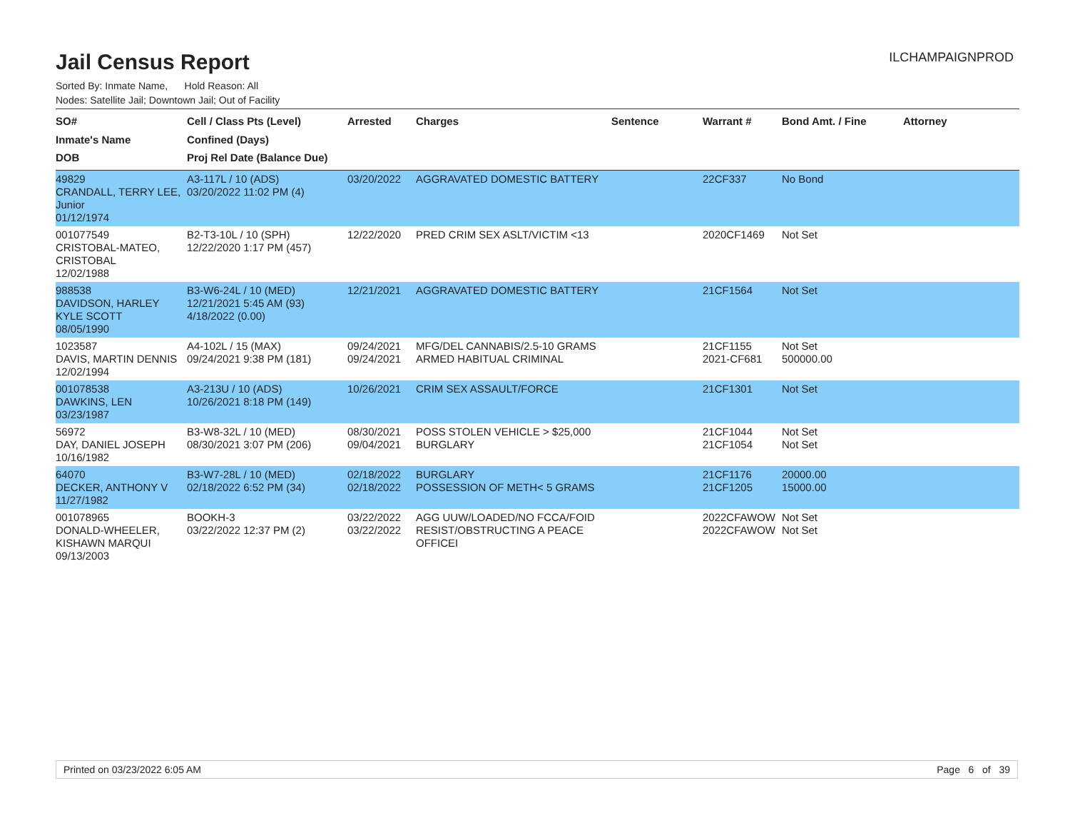Jail Census Report
ILCHAMPAIGNPROD
Sorted By: Inmate Name, Hold Reason: All
Nodes: Satellite Jail; Downtown Jail; Out of Facility
| SO# Inmate's Name DOB | Cell / Class Pts (Level) Confined (Days) Proj Rel Date (Balance Due) | Arrested | Charges | Sentence | Warrant # | Bond Amt. / Fine | Attorney |
| --- | --- | --- | --- | --- | --- | --- | --- |
| 49829 CRANDALL, TERRY LEE, Junior 01/12/1974 | A3-117L / 10 (ADS) 03/20/2022 11:02 PM (4) | 03/20/2022 | AGGRAVATED DOMESTIC BATTERY | | 22CF337 | No Bond | |
| 001077549 CRISTOBAL-MATEO, CRISTOBAL 12/02/1988 | B2-T3-10L / 10 (SPH) 12/22/2020 1:17 PM (457) | 12/22/2020 | PRED CRIM SEX ASLT/VICTIM <13 | | 2020CF1469 | Not Set | |
| 988538 DAVIDSON, HARLEY KYLE SCOTT 08/05/1990 | B3-W6-24L / 10 (MED) 12/21/2021 5:45 AM (93) 4/18/2022 (0.00) | 12/21/2021 | AGGRAVATED DOMESTIC BATTERY | | 21CF1564 | Not Set | |
| 1023587 DAVIS, MARTIN DENNIS 12/02/1994 | A4-102L / 15 (MAX) 09/24/2021 9:38 PM (181) | 09/24/2021 09/24/2021 | MFG/DEL CANNABIS/2.5-10 GRAMS ARMED HABITUAL CRIMINAL | | 21CF1155 2021-CF681 | Not Set 500000.00 | |
| 001078538 DAWKINS, LEN 03/23/1987 | A3-213U / 10 (ADS) 10/26/2021 8:18 PM (149) | 10/26/2021 | CRIM SEX ASSAULT/FORCE | | 21CF1301 | Not Set | |
| 56972 DAY, DANIEL JOSEPH 10/16/1982 | B3-W8-32L / 10 (MED) 08/30/2021 3:07 PM (206) | 08/30/2021 09/04/2021 | POSS STOLEN VEHICLE > $25,000 BURGLARY | | 21CF1044 21CF1054 | Not Set Not Set | |
| 64070 DECKER, ANTHONY V 11/27/1982 | B3-W7-28L / 10 (MED) 02/18/2022 6:52 PM (34) | 02/18/2022 02/18/2022 | BURGLARY POSSESSION OF METH< 5 GRAMS | | 21CF1176 21CF1205 | 20000.00 15000.00 | |
| 001078965 DONALD-WHEELER, KISHAWN MARQUI 09/13/2003 | BOOKH-3 03/22/2022 12:37 PM (2) | 03/22/2022 03/22/2022 | AGG UUW/LOADED/NO FCCA/FOID RESIST/OBSTRUCTING A PEACE OFFICEI | | 2022CFAWOW 2022CFAWOW | Not Set Not Set | |
Printed on 03/23/2022 6:05 AM Page 6 of 39